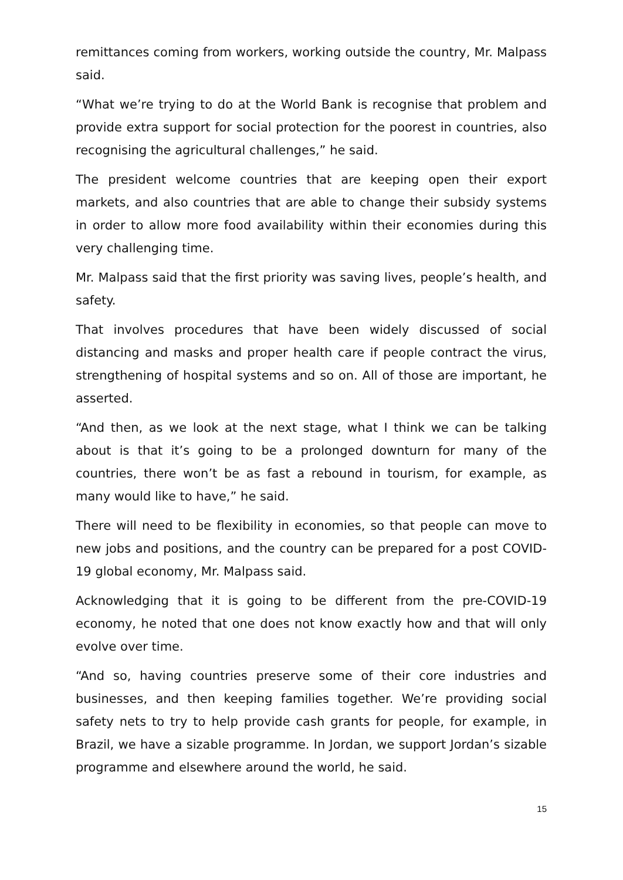remittances coming from workers, working outside the country, Mr. Malpass said.
“What we’re trying to do at the World Bank is recognise that problem and provide extra support for social protection for the poorest in countries, also recognising the agricultural challenges,” he said.
The president welcome countries that are keeping open their export markets, and also countries that are able to change their subsidy systems in order to allow more food availability within their economies during this very challenging time.
Mr. Malpass said that the first priority was saving lives, people’s health, and safety.
That involves procedures that have been widely discussed of social distancing and masks and proper health care if people contract the virus, strengthening of hospital systems and so on. All of those are important, he asserted.
“And then, as we look at the next stage, what I think we can be talking about is that it’s going to be a prolonged downturn for many of the countries, there won’t be as fast a rebound in tourism, for example, as many would like to have,” he said.
There will need to be flexibility in economies, so that people can move to new jobs and positions, and the country can be prepared for a post COVID-19 global economy, Mr. Malpass said.
Acknowledging that it is going to be different from the pre-COVID-19 economy, he noted that one does not know exactly how and that will only evolve over time.
“And so, having countries preserve some of their core industries and businesses, and then keeping families together. We’re providing social safety nets to try to help provide cash grants for people, for example, in Brazil, we have a sizable programme. In Jordan, we support Jordan’s sizable programme and elsewhere around the world, he said.
15